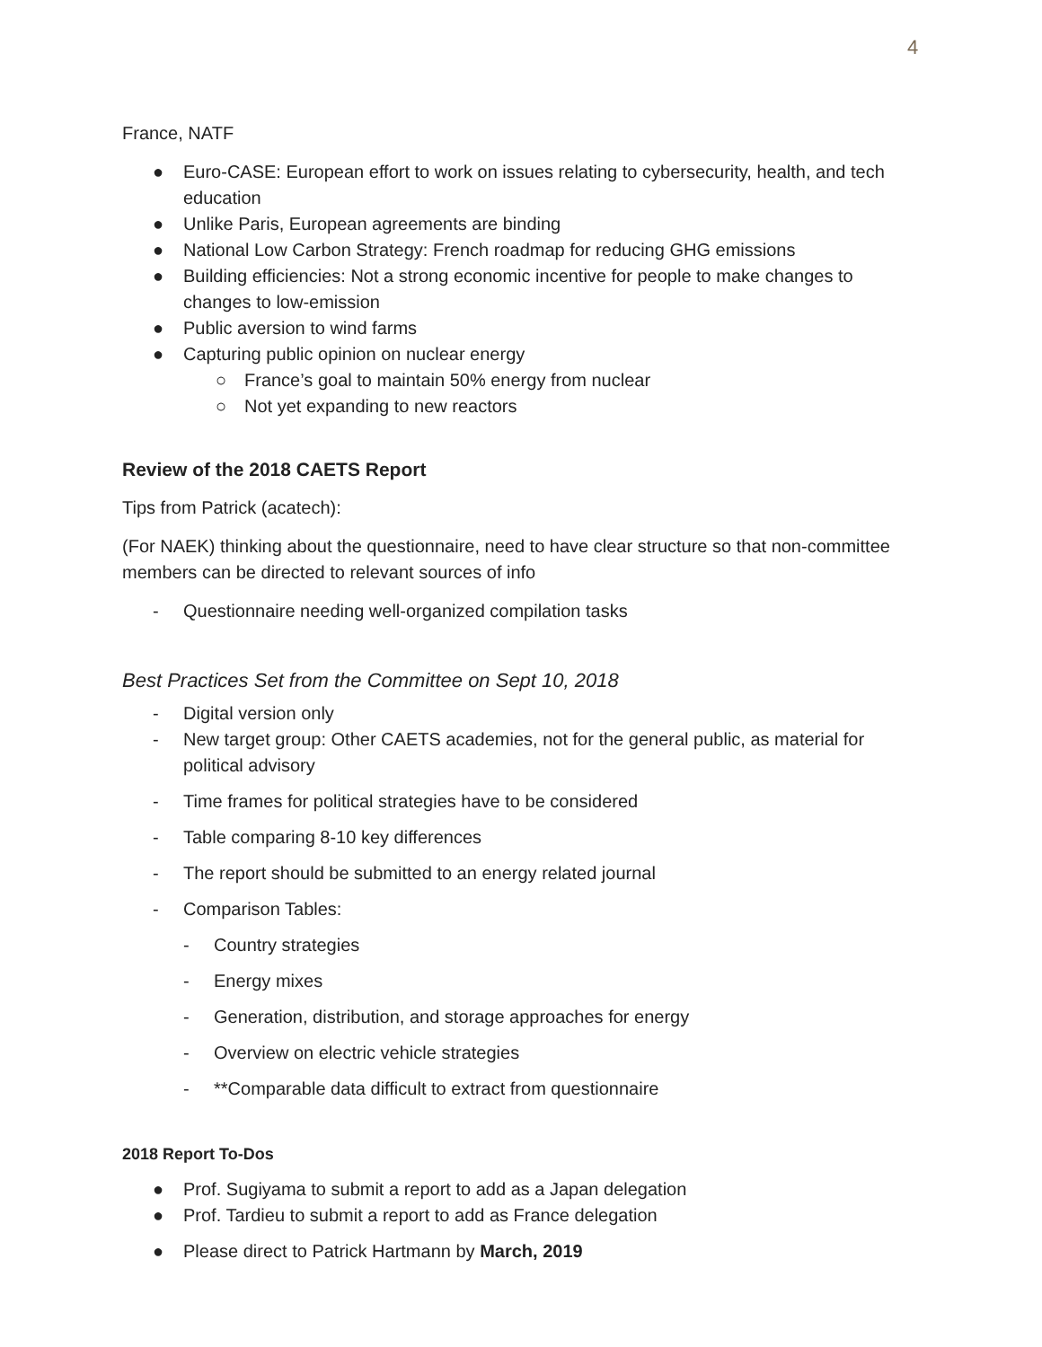4
France, NATF
● Euro-CASE: European effort to work on issues relating to cybersecurity, health, and tech education
● Unlike Paris, European agreements are binding
● National Low Carbon Strategy: French roadmap for reducing GHG emissions
● Building efficiencies: Not a strong economic incentive for people to make changes to changes to low-emission
● Public aversion to wind farms
● Capturing public opinion on nuclear energy
○ France’s goal to maintain 50% energy from nuclear
○ Not yet expanding to new reactors
Review of the 2018 CAETS Report
Tips from Patrick (acatech):
(For NAEK) thinking about the questionnaire, need to have clear structure so that non-committee members can be directed to relevant sources of info
- Questionnaire needing well-organized compilation tasks
Best Practices Set from the Committee on Sept 10, 2018
- Digital version only
- New target group: Other CAETS academies, not for the general public, as material for political advisory
- Time frames for political strategies have to be considered
- Table comparing 8-10 key differences
- The report should be submitted to an energy related journal
- Comparison Tables:
- Country strategies
- Energy mixes
- Generation, distribution, and storage approaches for energy
- Overview on electric vehicle strategies
- **Comparable data difficult to extract from questionnaire
2018 Report To-Dos
● Prof. Sugiyama to submit a report to add as a Japan delegation
● Prof. Tardieu to submit a report to add as France delegation
● Please direct to Patrick Hartmann by March, 2019